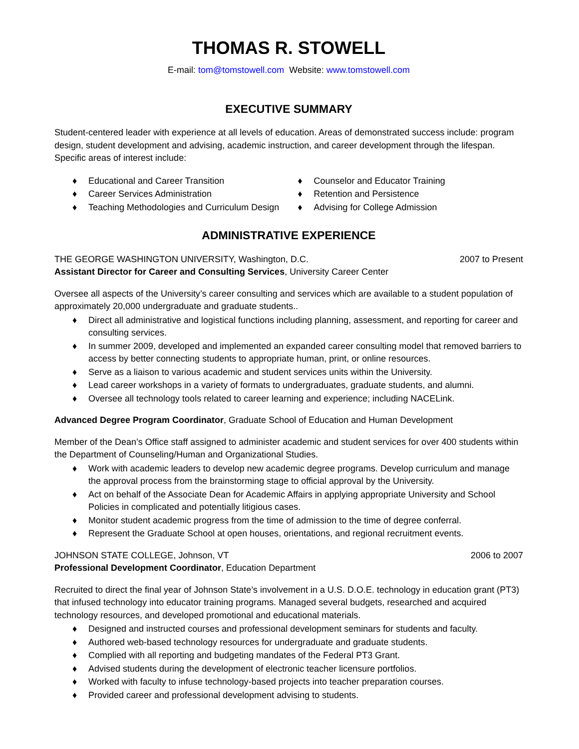THOMAS R. STOWELL
E-mail: tom@tomstowell.com Website: www.tomstowell.com
EXECUTIVE SUMMARY
Student-centered leader with experience at all levels of education. Areas of demonstrated success include: program design, student development and advising, academic instruction, and career development through the lifespan. Specific areas of interest include:
♦ Educational and Career Transition
♦ Career Services Administration
♦ Teaching Methodologies and Curriculum Design
♦ Counselor and Educator Training
♦ Retention and Persistence
♦ Advising for College Admission
ADMINISTRATIVE EXPERIENCE
THE GEORGE WASHINGTON UNIVERSITY, Washington, D.C. 2007 to Present
Assistant Director for Career and Consulting Services, University Career Center
Oversee all aspects of the University’s career consulting and services which are available to a student population of approximately 20,000 undergraduate and graduate students..
♦ Direct all administrative and logistical functions including planning, assessment, and reporting for career and consulting services.
♦ In summer 2009, developed and implemented an expanded career consulting model that removed barriers to access by better connecting students to appropriate human, print, or online resources.
♦ Serve as a liaison to various academic and student services units within the University.
♦ Lead career workshops in a variety of formats to undergraduates, graduate students, and alumni.
♦ Oversee all technology tools related to career learning and experience; including NACELink.
Advanced Degree Program Coordinator, Graduate School of Education and Human Development
Member of the Dean’s Office staff assigned to administer academic and student services for over 400 students within the Department of Counseling/Human and Organizational Studies.
♦ Work with academic leaders to develop new academic degree programs. Develop curriculum and manage the approval process from the brainstorming stage to official approval by the University.
♦ Act on behalf of the Associate Dean for Academic Affairs in applying appropriate University and School Policies in complicated and potentially litigious cases.
♦ Monitor student academic progress from the time of admission to the time of degree conferral.
♦ Represent the Graduate School at open houses, orientations, and regional recruitment events.
JOHNSON STATE COLLEGE, Johnson, VT 2006 to 2007
Professional Development Coordinator, Education Department
Recruited to direct the final year of Johnson State’s involvement in a U.S. D.O.E. technology in education grant (PT3) that infused technology into educator training programs. Managed several budgets, researched and acquired technology resources, and developed promotional and educational materials.
♦ Designed and instructed courses and professional development seminars for students and faculty.
♦ Authored web-based technology resources for undergraduate and graduate students.
♦ Complied with all reporting and budgeting mandates of the Federal PT3 Grant.
♦ Advised students during the development of electronic teacher licensure portfolios.
♦ Worked with faculty to infuse technology-based projects into teacher preparation courses.
♦ Provided career and professional development advising to students.